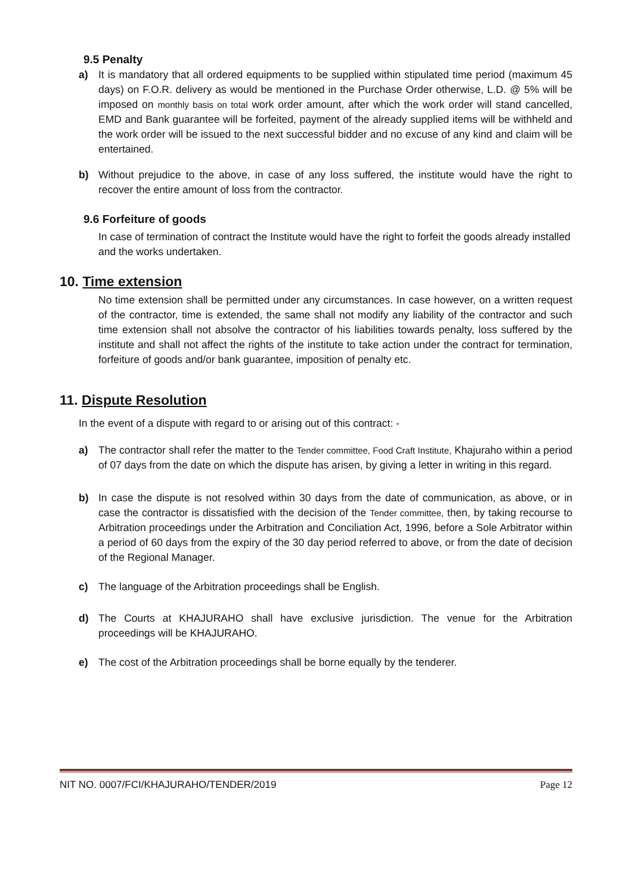9.5 Penalty
a) It is mandatory that all ordered equipments to be supplied within stipulated time period (maximum 45 days) on F.O.R. delivery as would be mentioned in the Purchase Order otherwise, L.D. @ 5% will be imposed on monthly basis on total work order amount, after which the work order will stand cancelled, EMD and Bank guarantee will be forfeited, payment of the already supplied items will be withheld and the work order will be issued to the next successful bidder and no excuse of any kind and claim will be entertained.
b) Without prejudice to the above, in case of any loss suffered, the institute would have the right to recover the entire amount of loss from the contractor.
9.6 Forfeiture of goods
In case of termination of contract the Institute would have the right to forfeit the goods already installed and the works undertaken.
10. Time extension
No time extension shall be permitted under any circumstances. In case however, on a written request of the contractor, time is extended, the same shall not modify any liability of the contractor and such time extension shall not absolve the contractor of his liabilities towards penalty, loss suffered by the institute and shall not affect the rights of the institute to take action under the contract for termination, forfeiture of goods and/or bank guarantee, imposition of penalty etc.
11. Dispute Resolution
In the event of a dispute with regard to or arising out of this contract: -
a) The contractor shall refer the matter to the Tender committee, Food Craft Institute, Khajuraho within a period of 07 days from the date on which the dispute has arisen, by giving a letter in writing in this regard.
b) In case the dispute is not resolved within 30 days from the date of communication, as above, or in case the contractor is dissatisfied with the decision of the Tender committee, then, by taking recourse to Arbitration proceedings under the Arbitration and Conciliation Act, 1996, before a Sole Arbitrator within a period of 60 days from the expiry of the 30 day period referred to above, or from the date of decision of the Regional Manager.
c) The language of the Arbitration proceedings shall be English.
d) The Courts at KHAJURAHO shall have exclusive jurisdiction. The venue for the Arbitration proceedings will be KHAJURAHO.
e) The cost of the Arbitration proceedings shall be borne equally by the tenderer.
NIT NO. 0007/FCI/KHAJURAHO/TENDER/2019 Page 12